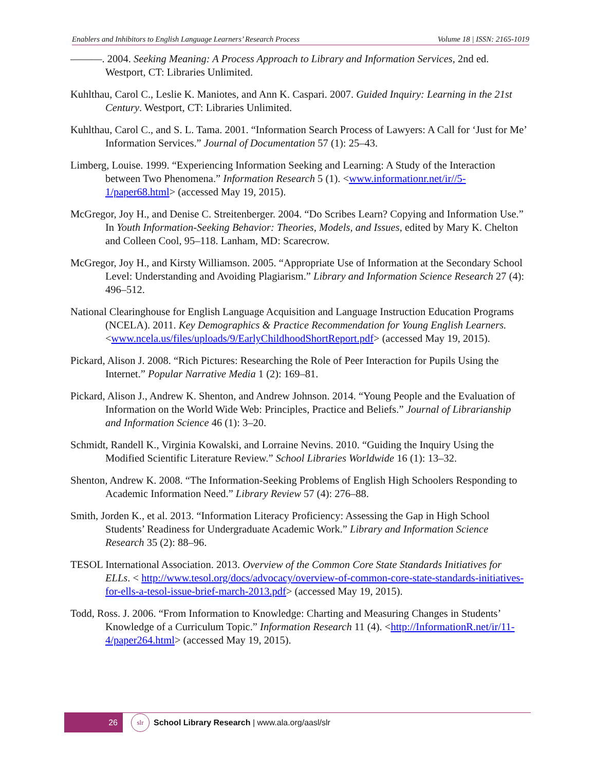Enablers and Inhibitors to English Language Learners’ Research Process Volume 18 | ISSN: 2165-1019
———. 2004. Seeking Meaning: A Process Approach to Library and Information Services, 2nd ed. Westport, CT: Libraries Unlimited.
Kuhlthau, Carol C., Leslie K. Maniotes, and Ann K. Caspari. 2007. Guided Inquiry: Learning in the 21st Century. Westport, CT: Libraries Unlimited.
Kuhlthau, Carol C., and S. L. Tama. 2001. “Information Search Process of Lawyers: A Call for ‘Just for Me’ Information Services.” Journal of Documentation 57 (1): 25–43.
Limberg, Louise. 1999. “Experiencing Information Seeking and Learning: A Study of the Interaction between Two Phenomena.” Information Research 5 (1). <www.informationr.net/ir//5-1/paper68.html> (accessed May 19, 2015).
McGregor, Joy H., and Denise C. Streitenberger. 2004. “Do Scribes Learn? Copying and Information Use.” In Youth Information-Seeking Behavior: Theories, Models, and Issues, edited by Mary K. Chelton and Colleen Cool, 95–118. Lanham, MD: Scarecrow.
McGregor, Joy H., and Kirsty Williamson. 2005. “Appropriate Use of Information at the Secondary School Level: Understanding and Avoiding Plagiarism.” Library and Information Science Research 27 (4): 496–512.
National Clearinghouse for English Language Acquisition and Language Instruction Education Programs (NCELA). 2011. Key Demographics & Practice Recommendation for Young English Learners. <www.ncela.us/files/uploads/9/EarlyChildhoodShortReport.pdf> (accessed May 19, 2015).
Pickard, Alison J. 2008. “Rich Pictures: Researching the Role of Peer Interaction for Pupils Using the Internet.” Popular Narrative Media 1 (2): 169–81.
Pickard, Alison J., Andrew K. Shenton, and Andrew Johnson. 2014. “Young People and the Evaluation of Information on the World Wide Web: Principles, Practice and Beliefs.” Journal of Librarianship and Information Science 46 (1): 3–20.
Schmidt, Randell K., Virginia Kowalski, and Lorraine Nevins. 2010. “Guiding the Inquiry Using the Modified Scientific Literature Review.” School Libraries Worldwide 16 (1): 13–32.
Shenton, Andrew K. 2008. “The Information-Seeking Problems of English High Schoolers Responding to Academic Information Need.” Library Review 57 (4): 276–88.
Smith, Jorden K., et al. 2013. “Information Literacy Proficiency: Assessing the Gap in High School Students’ Readiness for Undergraduate Academic Work.” Library and Information Science Research 35 (2): 88–96.
TESOL International Association. 2013. Overview of the Common Core State Standards Initiatives for ELLs. < http://www.tesol.org/docs/advocacy/overview-of-common-core-state-standards-initiatives-for-ells-a-tesol-issue-brief-march-2013.pdf> (accessed May 19, 2015).
Todd, Ross. J. 2006. “From Information to Knowledge: Charting and Measuring Changes in Students’ Knowledge of a Curriculum Topic.” Information Research 11 (4). <http://InformationR.net/ir/11-4/paper264.html> (accessed May 19, 2015).
26
slr
School Library Research | www.ala.org/aasl/slr